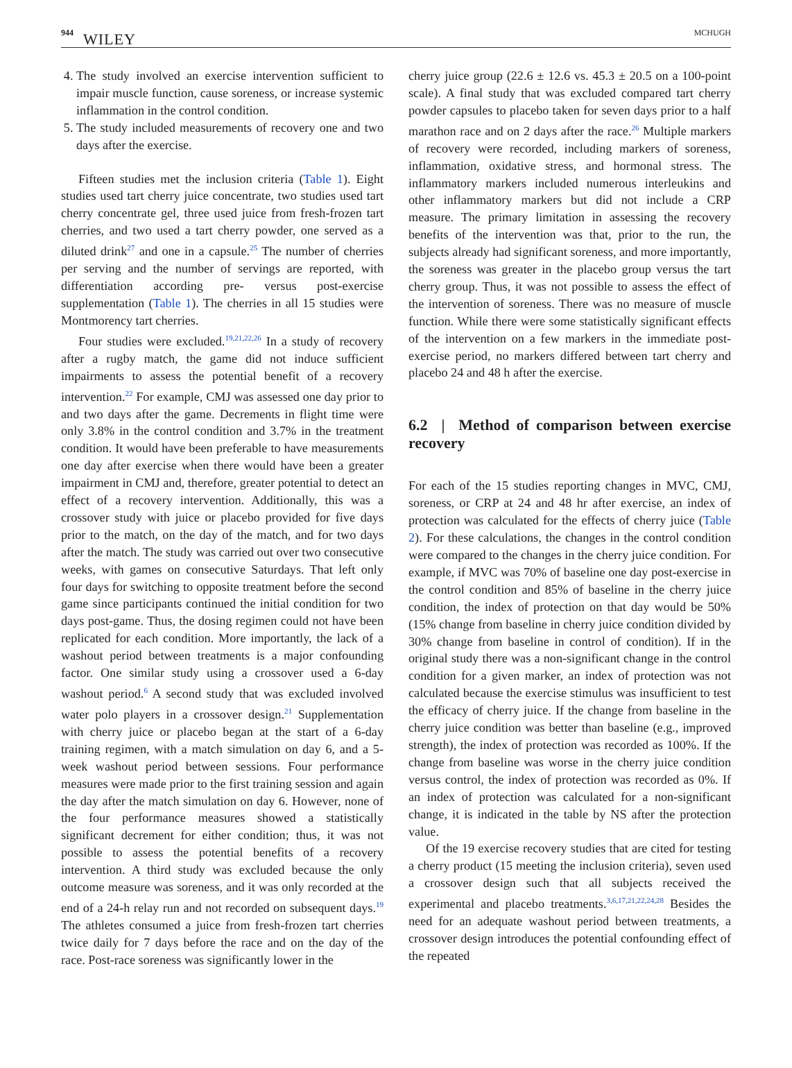944 WILEY MCHUGH
4. The study involved an exercise intervention sufficient to impair muscle function, cause soreness, or increase systemic inflammation in the control condition.
5. The study included measurements of recovery one and two days after the exercise.
Fifteen studies met the inclusion criteria (Table 1). Eight studies used tart cherry juice concentrate, two studies used tart cherry concentrate gel, three used juice from fresh-frozen tart cherries, and two used a tart cherry powder, one served as a diluted drink<sup>27</sup> and one in a capsule.<sup>25</sup> The number of cherries per serving and the number of servings are reported, with differentiation according pre- versus post-exercise supplementation (Table 1). The cherries in all 15 studies were Montmorency tart cherries.
Four studies were excluded.<sup>19,21,22,26</sup> In a study of recovery after a rugby match, the game did not induce sufficient impairments to assess the potential benefit of a recovery intervention.<sup>22</sup> For example, CMJ was assessed one day prior to and two days after the game. Decrements in flight time were only 3.8% in the control condition and 3.7% in the treatment condition. It would have been preferable to have measurements one day after exercise when there would have been a greater impairment in CMJ and, therefore, greater potential to detect an effect of a recovery intervention. Additionally, this was a crossover study with juice or placebo provided for five days prior to the match, on the day of the match, and for two days after the match. The study was carried out over two consecutive weeks, with games on consecutive Saturdays. That left only four days for switching to opposite treatment before the second game since participants continued the initial condition for two days post-game. Thus, the dosing regimen could not have been replicated for each condition. More importantly, the lack of a washout period between treatments is a major confounding factor. One similar study using a crossover used a 6-day washout period.<sup>6</sup> A second study that was excluded involved water polo players in a crossover design.<sup>21</sup> Supplementation with cherry juice or placebo began at the start of a 6-day training regimen, with a match simulation on day 6, and a 5-week washout period between sessions. Four performance measures were made prior to the first training session and again the day after the match simulation on day 6. However, none of the four performance measures showed a statistically significant decrement for either condition; thus, it was not possible to assess the potential benefits of a recovery intervention. A third study was excluded because the only outcome measure was soreness, and it was only recorded at the end of a 24-h relay run and not recorded on subsequent days.<sup>19</sup> The athletes consumed a juice from fresh-frozen tart cherries twice daily for 7 days before the race and on the day of the race. Post-race soreness was significantly lower in the
cherry juice group (22.6 ± 12.6 vs. 45.3 ± 20.5 on a 100-point scale). A final study that was excluded compared tart cherry powder capsules to placebo taken for seven days prior to a half marathon race and on 2 days after the race.<sup>26</sup> Multiple markers of recovery were recorded, including markers of soreness, inflammation, oxidative stress, and hormonal stress. The inflammatory markers included numerous interleukins and other inflammatory markers but did not include a CRP measure. The primary limitation in assessing the recovery benefits of the intervention was that, prior to the run, the subjects already had significant soreness, and more importantly, the soreness was greater in the placebo group versus the tart cherry group. Thus, it was not possible to assess the effect of the intervention of soreness. There was no measure of muscle function. While there were some statistically significant effects of the intervention on a few markers in the immediate post-exercise period, no markers differed between tart cherry and placebo 24 and 48 h after the exercise.
6.2 | Method of comparison between exercise recovery
For each of the 15 studies reporting changes in MVC, CMJ, soreness, or CRP at 24 and 48 hr after exercise, an index of protection was calculated for the effects of cherry juice (Table 2). For these calculations, the changes in the control condition were compared to the changes in the cherry juice condition. For example, if MVC was 70% of baseline one day post-exercise in the control condition and 85% of baseline in the cherry juice condition, the index of protection on that day would be 50% (15% change from baseline in cherry juice condition divided by 30% change from baseline in control of condition). If in the original study there was a non-significant change in the control condition for a given marker, an index of protection was not calculated because the exercise stimulus was insufficient to test the efficacy of cherry juice. If the change from baseline in the cherry juice condition was better than baseline (e.g., improved strength), the index of protection was recorded as 100%. If the change from baseline was worse in the cherry juice condition versus control, the index of protection was recorded as 0%. If an index of protection was calculated for a non-significant change, it is indicated in the table by NS after the protection value.
Of the 19 exercise recovery studies that are cited for testing a cherry product (15 meeting the inclusion criteria), seven used a crossover design such that all subjects received the experimental and placebo treatments.<sup>3,6,17,21,22,24,28</sup> Besides the need for an adequate washout period between treatments, a crossover design introduces the potential confounding effect of the repeated